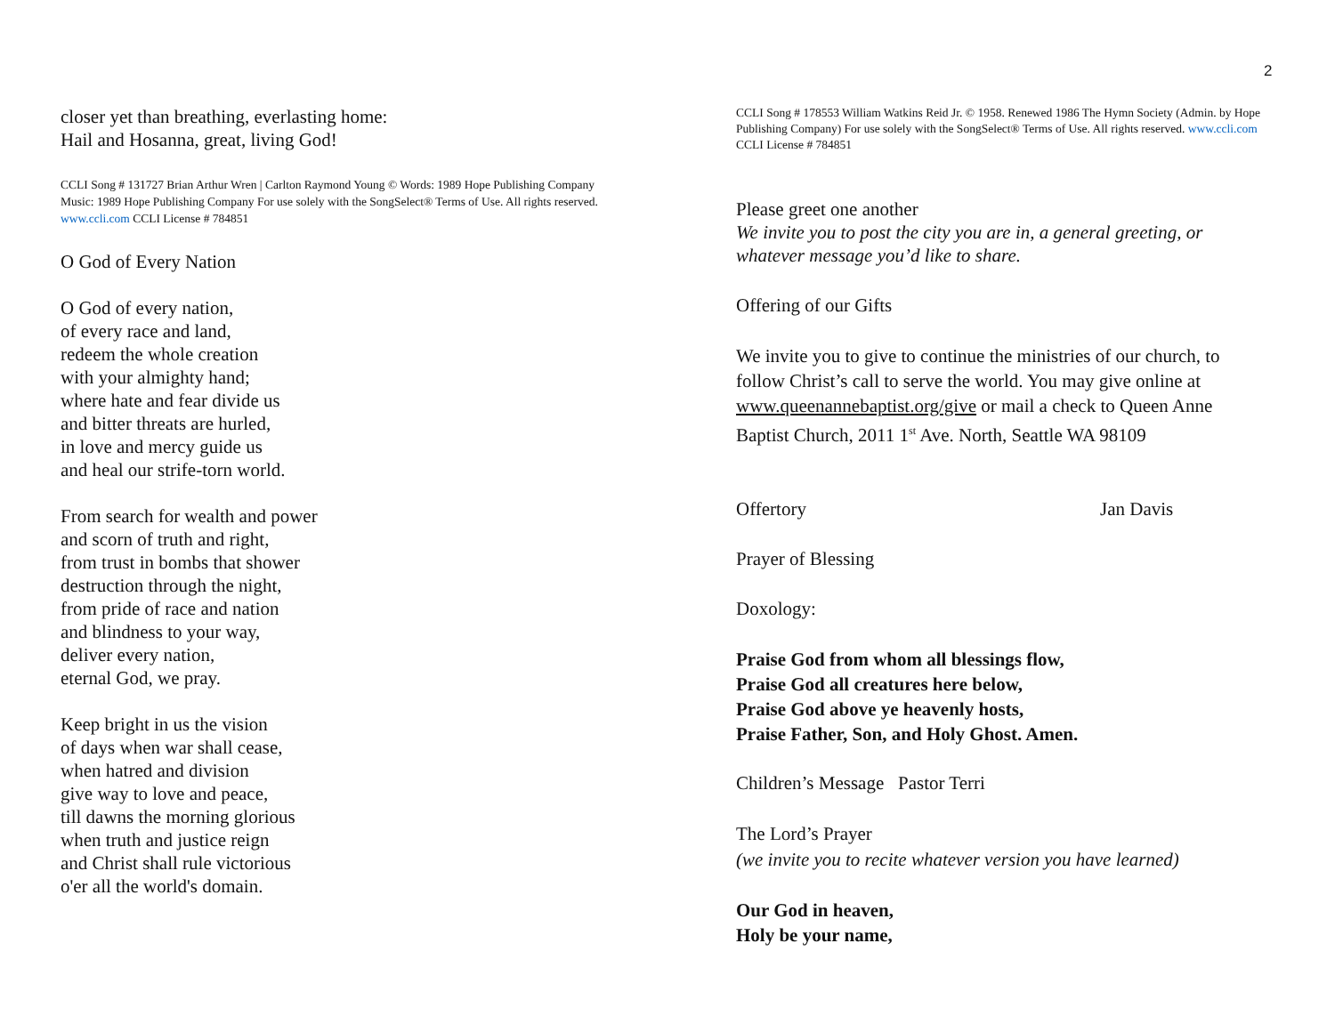2
closer yet than breathing, everlasting home:
Hail and Hosanna, great, living God!
CCLI Song # 131727 Brian Arthur Wren | Carlton Raymond Young © Words: 1989 Hope Publishing Company Music: 1989 Hope Publishing Company For use solely with the SongSelect® Terms of Use. All rights reserved. www.ccli.com CCLI License # 784851
O God of Every Nation
O God of every nation,
of every race and land,
redeem the whole creation
with your almighty hand;
where hate and fear divide us
and bitter threats are hurled,
in love and mercy guide us
and heal our strife-torn world.
From search for wealth and power
and scorn of truth and right,
from trust in bombs that shower
destruction through the night,
from pride of race and nation
and blindness to your way,
deliver every nation,
eternal God, we pray.
Keep bright in us the vision
of days when war shall cease,
when hatred and division
give way to love and peace,
till dawns the morning glorious
when truth and justice reign
and Christ shall rule victorious
o'er all the world's domain.
CCLI Song # 178553 William Watkins Reid Jr. © 1958. Renewed 1986 The Hymn Society (Admin. by Hope Publishing Company) For use solely with the SongSelect® Terms of Use. All rights reserved. www.ccli.com CCLI License # 784851
Please greet one another
We invite you to post the city you are in, a general greeting, or whatever message you’d like to share.
Offering of our Gifts
We invite you to give to continue the ministries of our church, to follow Christ’s call to serve the world. You may give online at www.queenannebaptist.org/give or mail a check to Queen Anne Baptist Church, 2011 1<sup>st</sup> Ave. North, Seattle WA 98109
Offertory Jan Davis
Prayer of Blessing
Doxology:
Praise God from whom all blessings flow,
Praise God all creatures here below,
Praise God above ye heavenly hosts,
Praise Father, Son, and Holy Ghost. Amen.
Children’s Message Pastor Terri
The Lord’s Prayer
(we invite you to recite whatever version you have learned)
Our God in heaven,
Holy be your name,